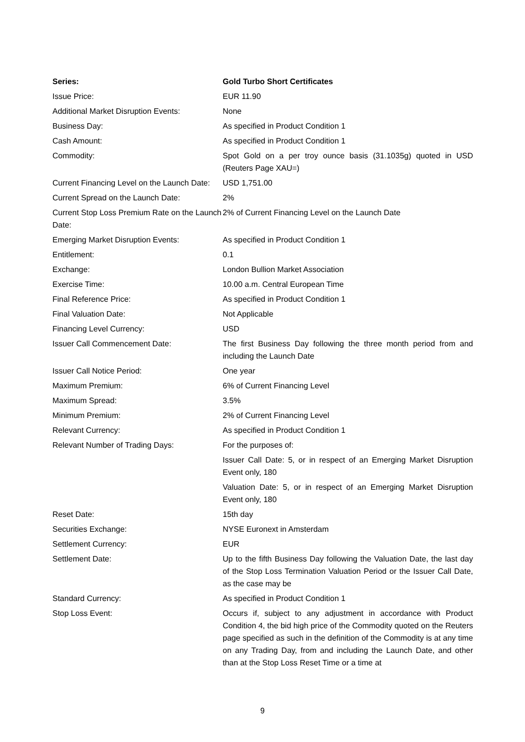| Series: | Gold Turbo Short Certificates |
| --- | --- |
| Issue Price: | EUR 11.90 |
| Additional Market Disruption Events: | None |
| Business Day: | As specified in Product Condition 1 |
| Cash Amount: | As specified in Product Condition 1 |
| Commodity: | Spot Gold on a per troy ounce basis (31.1035g) quoted in USD (Reuters Page XAU=) |
| Current Financing Level on the Launch Date: | USD 1,751.00 |
| Current Spread on the Launch Date: | 2% |
| Current Stop Loss Premium Rate on the Launch Date: | 2% of Current Financing Level on the Launch Date |
| Emerging Market Disruption Events: | As specified in Product Condition 1 |
| Entitlement: | 0.1 |
| Exchange: | London Bullion Market Association |
| Exercise Time: | 10.00 a.m. Central European Time |
| Final Reference Price: | As specified in Product Condition 1 |
| Final Valuation Date: | Not Applicable |
| Financing Level Currency: | USD |
| Issuer Call Commencement Date: | The first Business Day following the three month period from and including the Launch Date |
| Issuer Call Notice Period: | One year |
| Maximum Premium: | 6% of Current Financing Level |
| Maximum Spread: | 3.5% |
| Minimum Premium: | 2% of Current Financing Level |
| Relevant Currency: | As specified in Product Condition 1 |
| Relevant Number of Trading Days: | For the purposes of: |
| | Issuer Call Date: 5, or in respect of an Emerging Market Disruption Event only, 180 |
| | Valuation Date: 5, or in respect of an Emerging Market Disruption Event only, 180 |
| Reset Date: | 15th day |
| Securities Exchange: | NYSE Euronext in Amsterdam |
| Settlement Currency: | EUR |
| Settlement Date: | Up to the fifth Business Day following the Valuation Date, the last day of the Stop Loss Termination Valuation Period or the Issuer Call Date, as the case may be |
| Standard Currency: | As specified in Product Condition 1 |
| Stop Loss Event: | Occurs if, subject to any adjustment in accordance with Product Condition 4, the bid high price of the Commodity quoted on the Reuters page specified as such in the definition of the Commodity is at any time on any Trading Day, from and including the Launch Date, and other than at the Stop Loss Reset Time or a time at |
9